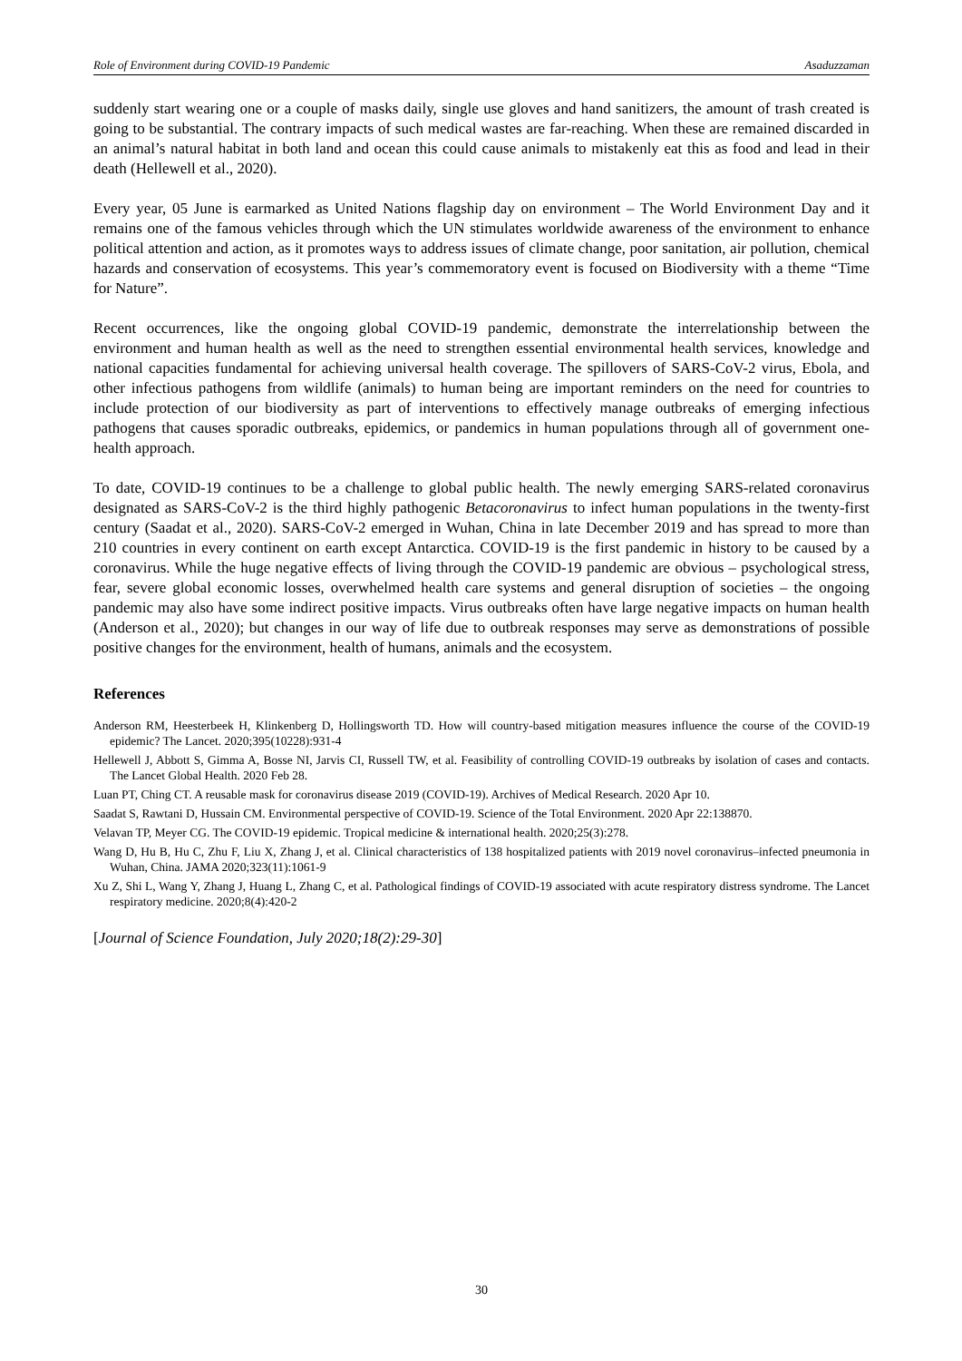Role of Environment during COVID-19 Pandemic Asaduzzaman
suddenly start wearing one or a couple of masks daily, single use gloves and hand sanitizers, the amount of trash created is going to be substantial. The contrary impacts of such medical wastes are far-reaching. When these are remained discarded in an animal’s natural habitat in both land and ocean this could cause animals to mistakenly eat this as food and lead in their death (Hellewell et al., 2020).
Every year, 05 June is earmarked as United Nations flagship day on environment – The World Environment Day and it remains one of the famous vehicles through which the UN stimulates worldwide awareness of the environment to enhance political attention and action, as it promotes ways to address issues of climate change, poor sanitation, air pollution, chemical hazards and conservation of ecosystems. This year’s commemoratory event is focused on Biodiversity with a theme “Time for Nature”.
Recent occurrences, like the ongoing global COVID-19 pandemic, demonstrate the interrelationship between the environment and human health as well as the need to strengthen essential environmental health services, knowledge and national capacities fundamental for achieving universal health coverage. The spillovers of SARS-CoV-2 virus, Ebola, and other infectious pathogens from wildlife (animals) to human being are important reminders on the need for countries to include protection of our biodiversity as part of interventions to effectively manage outbreaks of emerging infectious pathogens that causes sporadic outbreaks, epidemics, or pandemics in human populations through all of government one-health approach.
To date, COVID-19 continues to be a challenge to global public health. The newly emerging SARS-related coronavirus designated as SARS-CoV-2 is the third highly pathogenic Betacoronavirus to infect human populations in the twenty-first century (Saadat et al., 2020). SARS-CoV-2 emerged in Wuhan, China in late December 2019 and has spread to more than 210 countries in every continent on earth except Antarctica. COVID-19 is the first pandemic in history to be caused by a coronavirus. While the huge negative effects of living through the COVID-19 pandemic are obvious – psychological stress, fear, severe global economic losses, overwhelmed health care systems and general disruption of societies – the ongoing pandemic may also have some indirect positive impacts. Virus outbreaks often have large negative impacts on human health (Anderson et al., 2020); but changes in our way of life due to outbreak responses may serve as demonstrations of possible positive changes for the environment, health of humans, animals and the ecosystem.
References
Anderson RM, Heesterbeek H, Klinkenberg D, Hollingsworth TD. How will country-based mitigation measures influence the course of the COVID-19 epidemic? The Lancet. 2020;395(10228):931-4
Hellewell J, Abbott S, Gimma A, Bosse NI, Jarvis CI, Russell TW, et al. Feasibility of controlling COVID-19 outbreaks by isolation of cases and contacts. The Lancet Global Health. 2020 Feb 28.
Luan PT, Ching CT. A reusable mask for coronavirus disease 2019 (COVID-19). Archives of Medical Research. 2020 Apr 10.
Saadat S, Rawtani D, Hussain CM. Environmental perspective of COVID-19. Science of the Total Environment. 2020 Apr 22:138870.
Velavan TP, Meyer CG. The COVID-19 epidemic. Tropical medicine & international health. 2020;25(3):278.
Wang D, Hu B, Hu C, Zhu F, Liu X, Zhang J, et al. Clinical characteristics of 138 hospitalized patients with 2019 novel coronavirus–infected pneumonia in Wuhan, China. JAMA 2020;323(11):1061-9
Xu Z, Shi L, Wang Y, Zhang J, Huang L, Zhang C, et al. Pathological findings of COVID-19 associated with acute respiratory distress syndrome. The Lancet respiratory medicine. 2020;8(4):420-2
[Journal of Science Foundation, July 2020;18(2):29-30]
30